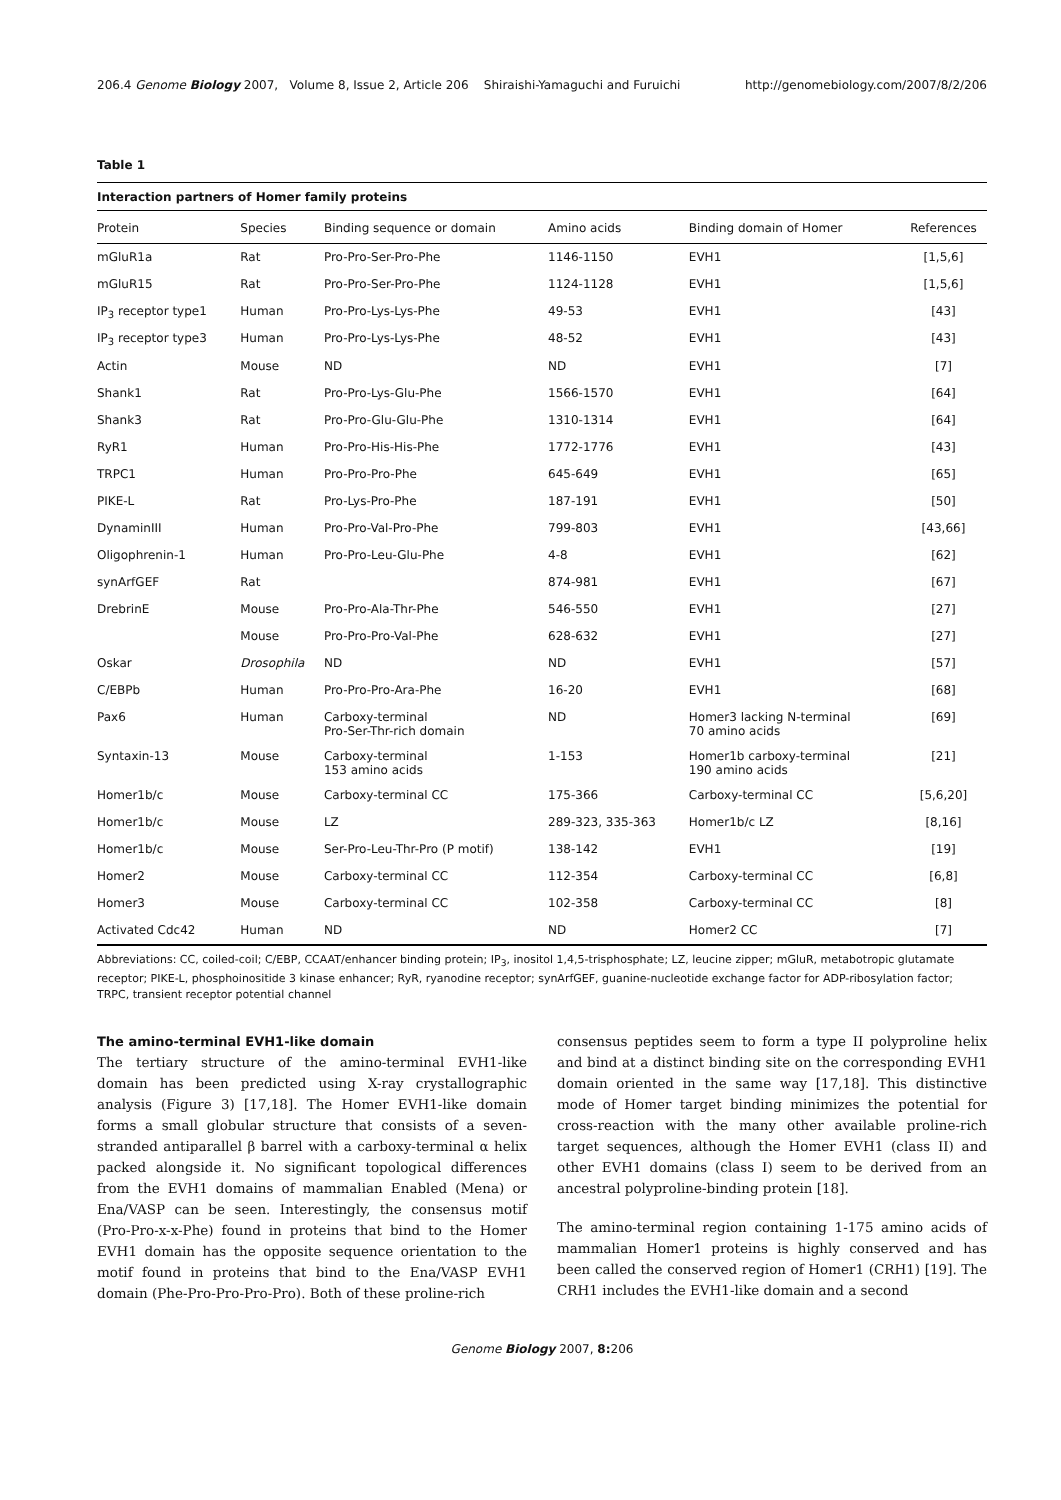206.4 Genome Biology 2007, Volume 8, Issue 2, Article 206 Shiraishi-Yamaguchi and Furuichi http://genomebiology.com/2007/8/2/206
Table 1
Interaction partners of Homer family proteins
| Protein | Species | Binding sequence or domain | Amino acids | Binding domain of Homer | References |
| --- | --- | --- | --- | --- | --- |
| mGluR1a | Rat | Pro-Pro-Ser-Pro-Phe | 1146-1150 | EVH1 | [1,5,6] |
| mGluR15 | Rat | Pro-Pro-Ser-Pro-Phe | 1124-1128 | EVH1 | [1,5,6] |
| IP<sub>3</sub> receptor type1 | Human | Pro-Pro-Lys-Lys-Phe | 49-53 | EVH1 | [43] |
| IP<sub>3</sub> receptor type3 | Human | Pro-Pro-Lys-Lys-Phe | 48-52 | EVH1 | [43] |
| Actin | Mouse | ND | ND | EVH1 | [7] |
| Shank1 | Rat | Pro-Pro-Lys-Glu-Phe | 1566-1570 | EVH1 | [64] |
| Shank3 | Rat | Pro-Pro-Glu-Glu-Phe | 1310-1314 | EVH1 | [64] |
| RyR1 | Human | Pro-Pro-His-His-Phe | 1772-1776 | EVH1 | [43] |
| TRPC1 | Human | Pro-Pro-Pro-Phe | 645-649 | EVH1 | [65] |
| PIKE-L | Rat | Pro-Lys-Pro-Phe | 187-191 | EVH1 | [50] |
| DynaminIII | Human | Pro-Pro-Val-Pro-Phe | 799-803 | EVH1 | [43,66] |
| Oligophrenin-1 | Human | Pro-Pro-Leu-Glu-Phe | 4-8 | EVH1 | [62] |
| synArfGEF | Rat | | 874-981 | EVH1 | [67] |
| DrebrinE | Mouse | Pro-Pro-Ala-Thr-Phe | 546-550 | EVH1 | [27] |
| | Mouse | Pro-Pro-Pro-Val-Phe | 628-632 | EVH1 | [27] |
| Oskar | Drosophila | ND | ND | EVH1 | [57] |
| C/EBPb | Human | Pro-Pro-Pro-Ara-Phe | 16-20 | EVH1 | [68] |
| Pax6 | Human | Carboxy-terminal Pro-Ser-Thr-rich domain | ND | Homer3 lacking N-terminal 70 amino acids | [69] |
| Syntaxin-13 | Mouse | Carboxy-terminal 153 amino acids | 1-153 | Homer1b carboxy-terminal 190 amino acids | [21] |
| Homer1b/c | Mouse | Carboxy-terminal CC | 175-366 | Carboxy-terminal CC | [5,6,20] |
| Homer1b/c | Mouse | LZ | 289-323, 335-363 | Homer1b/c LZ | [8,16] |
| Homer1b/c | Mouse | Ser-Pro-Leu-Thr-Pro (P motif) | 138-142 | EVH1 | [19] |
| Homer2 | Mouse | Carboxy-terminal CC | 112-354 | Carboxy-terminal CC | [6,8] |
| Homer3 | Mouse | Carboxy-terminal CC | 102-358 | Carboxy-terminal CC | [8] |
| Activated Cdc42 | Human | ND | ND | Homer2 CC | [7] |
Abbreviations: CC, coiled-coil; C/EBP, CCAAT/enhancer binding protein; IP<sub>3</sub>, inositol 1,4,5-trisphosphate; LZ, leucine zipper; mGluR, metabotropic glutamate receptor; PIKE-L, phosphoinositide 3 kinase enhancer; RyR, ryanodine receptor; synArfGEF, guanine-nucleotide exchange factor for ADP-ribosylation factor; TRPC, transient receptor potential channel
The amino-terminal EVH1-like domain
The tertiary structure of the amino-terminal EVH1-like domain has been predicted using X-ray crystallographic analysis (Figure 3) [17,18]. The Homer EVH1-like domain forms a small globular structure that consists of a seven-stranded antiparallel β barrel with a carboxy-terminal α helix packed alongside it. No significant topological differences from the EVH1 domains of mammalian Enabled (Mena) or Ena/VASP can be seen. Interestingly, the consensus motif (Pro-Pro-x-x-Phe) found in proteins that bind to the Homer EVH1 domain has the opposite sequence orientation to the motif found in proteins that bind to the Ena/VASP EVH1 domain (Phe-Pro-Pro-Pro-Pro). Both of these proline-rich
consensus peptides seem to form a type II polyproline helix and bind at a distinct binding site on the corresponding EVH1 domain oriented in the same way [17,18]. This distinctive mode of Homer target binding minimizes the potential for cross-reaction with the many other available proline-rich target sequences, although the Homer EVH1 (class II) and other EVH1 domains (class I) seem to be derived from an ancestral polyproline-binding protein [18].
The amino-terminal region containing 1-175 amino acids of mammalian Homer1 proteins is highly conserved and has been called the conserved region of Homer1 (CRH1) [19]. The CRH1 includes the EVH1-like domain and a second
Genome Biology 2007, 8: 206